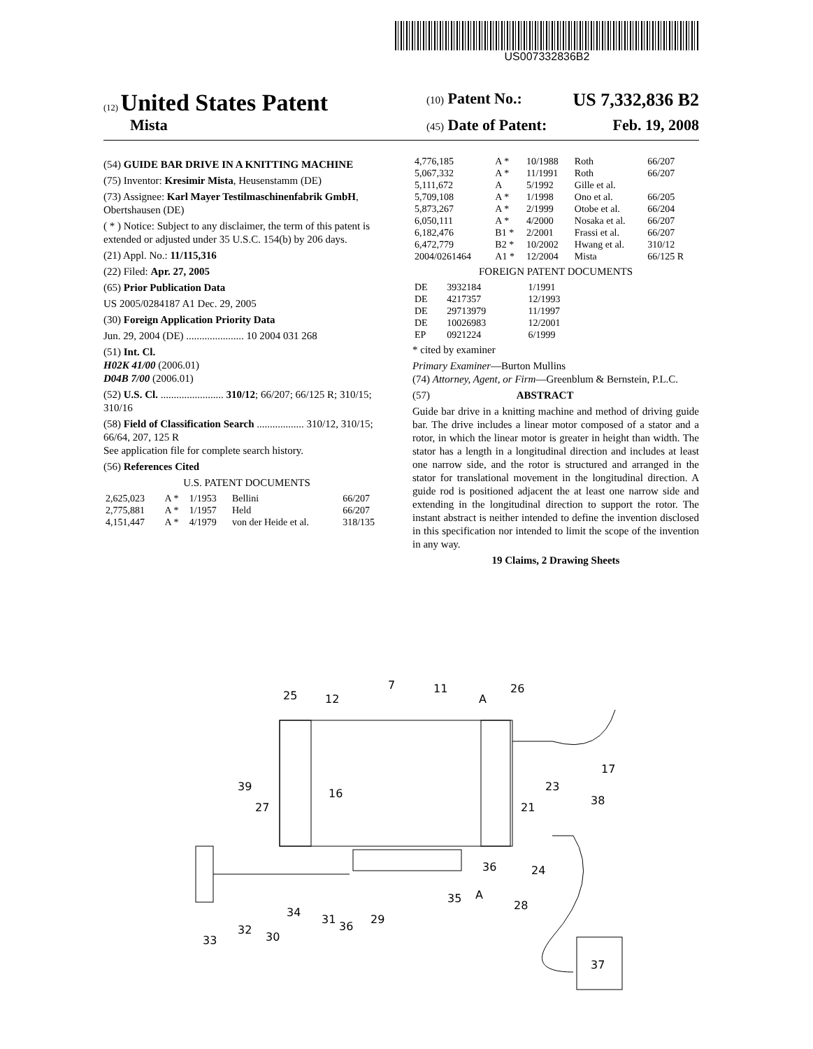US007332836B2
(12) United States Patent (10) Patent No.: US 7,332,836 B2
Mista (45) Date of Patent: Feb. 19, 2008
(54) GUIDE BAR DRIVE IN A KNITTING MACHINE
(75) Inventor: Kresimir Mista, Heusenstamm (DE)
(73) Assignee: Karl Mayer Testilmaschinenfabrik GmbH, Obertshausen (DE)
( * ) Notice: Subject to any disclaimer, the term of this patent is extended or adjusted under 35 U.S.C. 154(b) by 206 days.
(21) Appl. No.: 11/115,316
(22) Filed: Apr. 27, 2005
(65) Prior Publication Data
US 2005/0284187 A1 Dec. 29, 2005
(30) Foreign Application Priority Data
Jun. 29, 2004 (DE) ...................... 10 2004 031 268
(51) Int. Cl.
H02K 41/00 (2006.01)
D04B 7/00 (2006.01)
(52) U.S. Cl. ........................ 310/12; 66/207; 66/125 R; 310/15; 310/16
(58) Field of Classification Search .................. 310/12, 310/15; 66/64, 207, 125 R
See application file for complete search history.
(56) References Cited
U.S. PATENT DOCUMENTS
| 2,625,023 | A * | 1/1953 | Bellini | 66/207 |
| 2,775,881 | A * | 1/1957 | Held | 66/207 |
| 4,151,447 | A * | 4/1979 | von der Heide et al. | 318/135 |
| 4,776,185 | A * | 10/1988 | Roth | 66/207 |
| 5,067,332 | A * | 11/1991 | Roth | 66/207 |
| 5,111,672 | A | 5/1992 | Gille et al. | |
| 5,709,108 | A * | 1/1998 | Ono et al. | 66/205 |
| 5,873,267 | A * | 2/1999 | Otobe et al. | 66/204 |
| 6,050,111 | A * | 4/2000 | Nosaka et al. | 66/207 |
| 6,182,476 | B1 * | 2/2001 | Frassi et al. | 66/207 |
| 6,472,779 | B2 * | 10/2002 | Hwang et al. | 310/12 |
| 2004/0261464 | A1 * | 12/2004 | Mista | 66/125 R |
FOREIGN PATENT DOCUMENTS
| DE | 3932184 | 1/1991 |
| DE | 4217357 | 12/1993 |
| DE | 29713979 | 11/1997 |
| DE | 10026983 | 12/2001 |
| EP | 0921224 | 6/1999 |
* cited by examiner
Primary Examiner—Burton Mullins
(74) Attorney, Agent, or Firm—Greenblum & Bernstein, P.L.C.
(57) ABSTRACT
Guide bar drive in a knitting machine and method of driving guide bar. The drive includes a linear motor composed of a stator and a rotor, in which the linear motor is greater in height than width. The stator has a length in a longitudinal direction and includes at least one narrow side, and the rotor is structured and arranged in the stator for translational movement in the longitudinal direction. A guide rod is positioned adjacent the at least one narrow side and extending in the longitudinal direction to support the rotor. The instant abstract is neither intended to define the invention disclosed in this specification nor intended to limit the scope of the invention in any way.
19 Claims, 2 Drawing Sheets
25
12
7
11
A
26
17
39
27
16
21
23
38
36
24
A
35
28
34
31
29
36
32
30
33
37